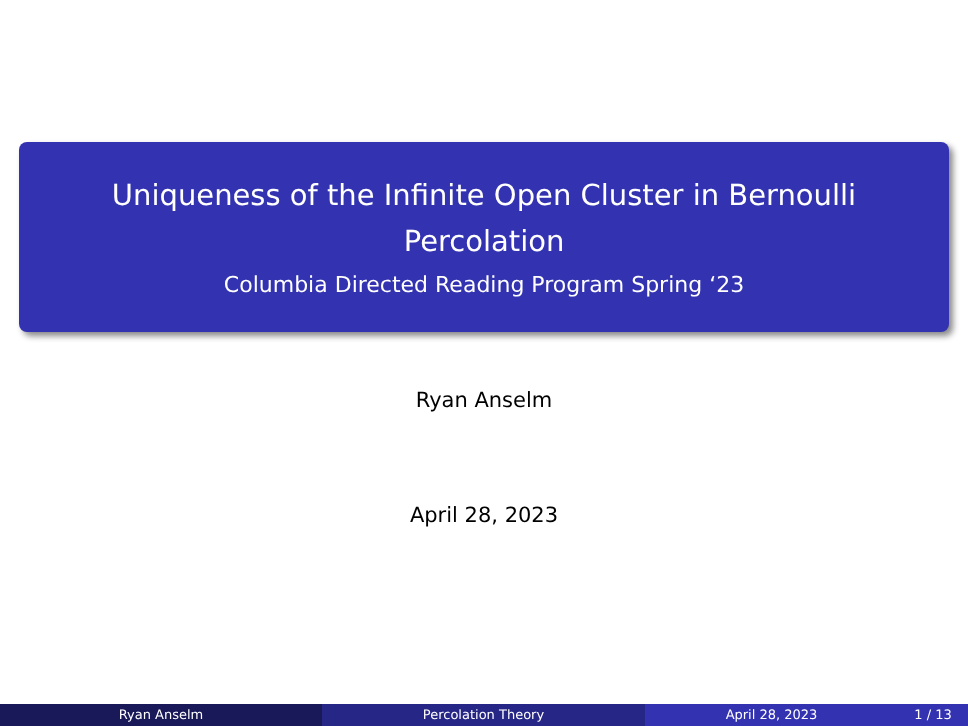Uniqueness of the Infinite Open Cluster in Bernoulli
Percolation
Columbia Directed Reading Program Spring ‘23
Ryan Anselm
April 28, 2023
Ryan Anselm Percolation Theory April 28, 2023 1 / 13